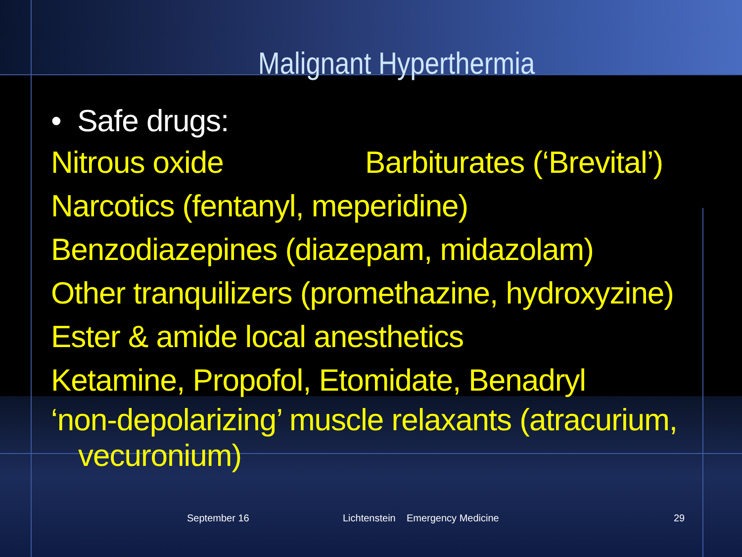Malignant Hyperthermia
• Safe drugs:
Nitrous oxide Barbiturates (‘Brevital’)
Narcotics (fentanyl, meperidine)
Benzodiazepines (diazepam, midazolam)
Other tranquilizers (promethazine, hydroxyzine)
Ester & amide local anesthetics
Ketamine, Propofol, Etomidate, Benadryl
‘non-depolarizing’ muscle relaxants (atracurium,
vecuronium)
September 16 Lichtenstein Emergency Medicine 29